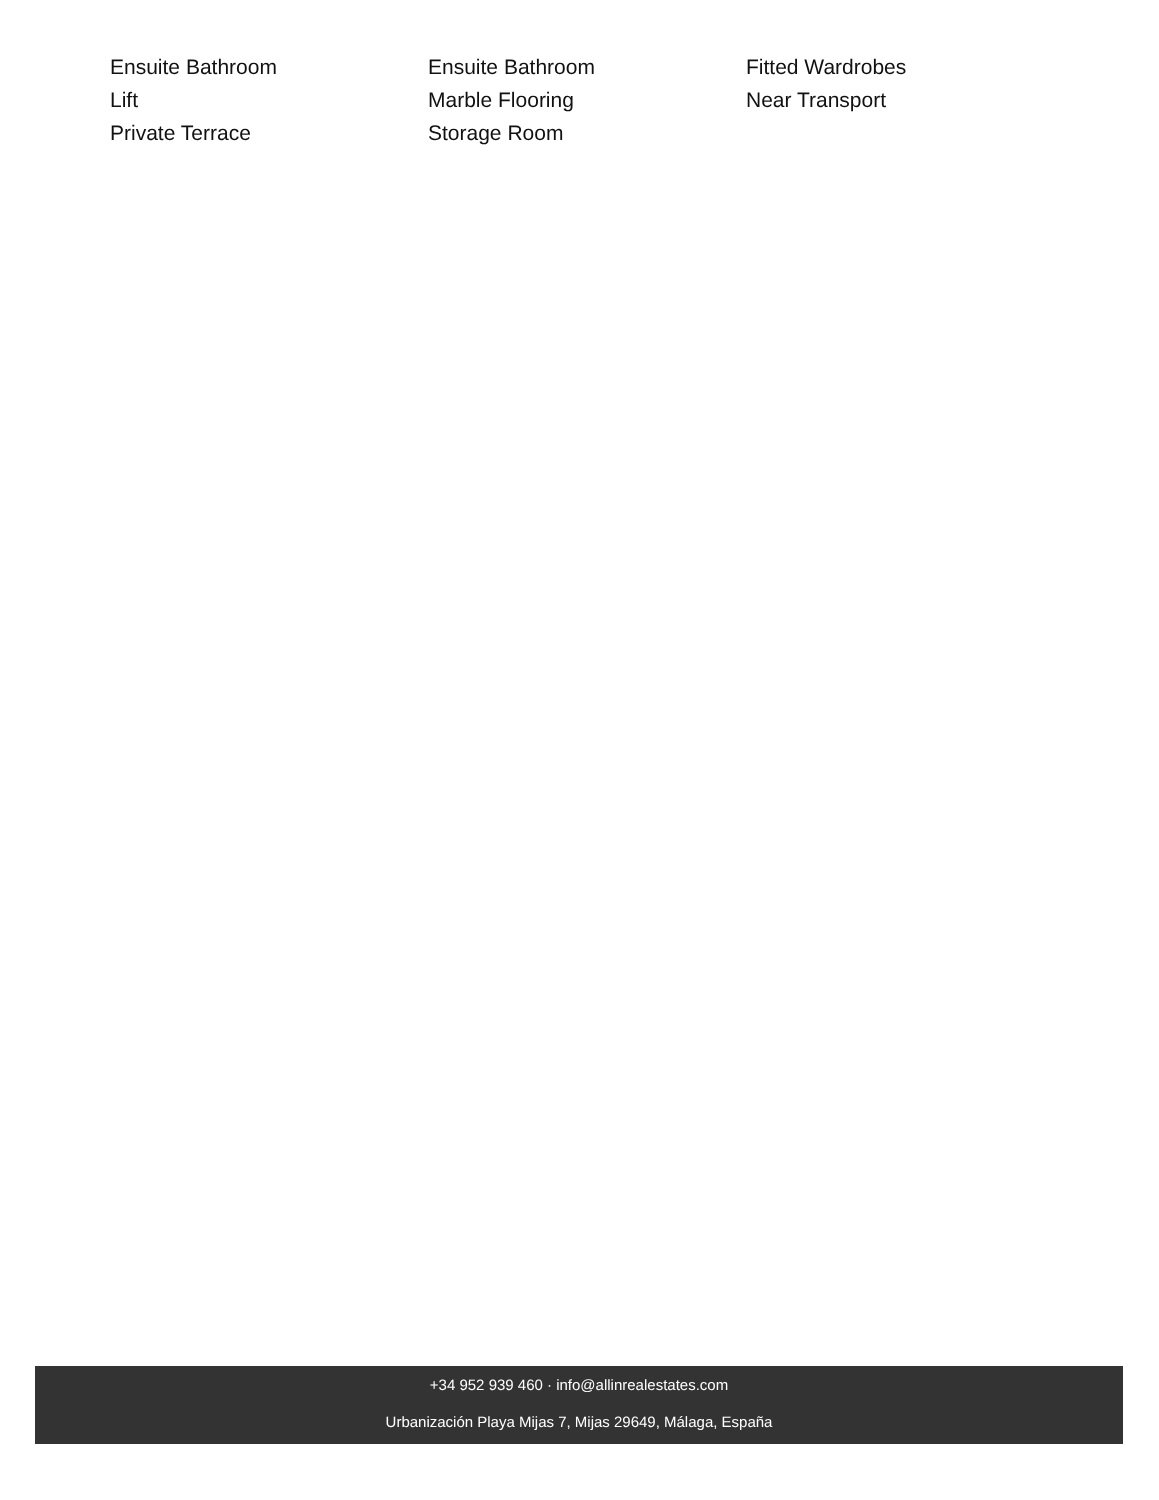Ensuite Bathroom
Ensuite Bathroom
Fitted Wardrobes
Lift
Marble Flooring
Near Transport
Private Terrace
Storage Room
+34 952 939 460 · info@allinrealestates.com
Urbanización Playa Mijas 7, Mijas 29649, Málaga, España